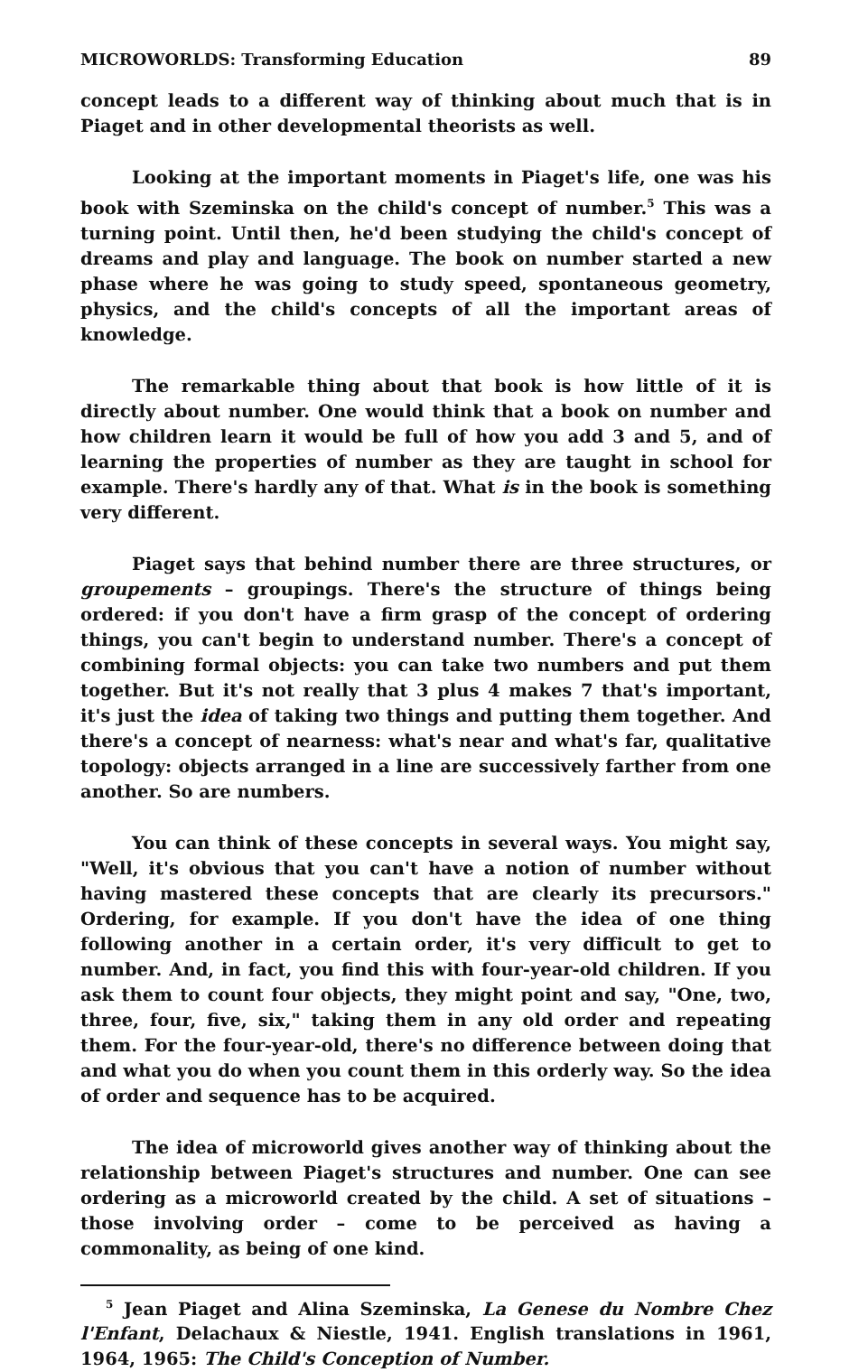MICROWORLDS: Transforming Education 89
concept leads to a different way of thinking about much that is in Piaget and in other developmental theorists as well.
Looking at the important moments in Piaget's life, one was his book with Szeminska on the child's concept of number.<sup>5</sup> This was a turning point. Until then, he'd been studying the child's concept of dreams and play and language. The book on number started a new phase where he was going to study speed, spontaneous geometry, physics, and the child's concepts of all the important areas of knowledge.
The remarkable thing about that book is how little of it is directly about number. One would think that a book on number and how children learn it would be full of how you add 3 and 5, and of learning the properties of number as they are taught in school for example. There's hardly any of that. What is in the book is something very different.
Piaget says that behind number there are three structures, or groupements – groupings. There's the structure of things being ordered: if you don't have a firm grasp of the concept of ordering things, you can't begin to understand number. There's a concept of combining formal objects: you can take two numbers and put them together. But it's not really that 3 plus 4 makes 7 that's important, it's just the idea of taking two things and putting them together. And there's a concept of nearness: what's near and what's far, qualitative topology: objects arranged in a line are successively farther from one another. So are numbers.
You can think of these concepts in several ways. You might say, "Well, it's obvious that you can't have a notion of number without having mastered these concepts that are clearly its precursors." Ordering, for example. If you don't have the idea of one thing following another in a certain order, it's very difficult to get to number. And, in fact, you find this with four-year-old children. If you ask them to count four objects, they might point and say, "One, two, three, four, five, six," taking them in any old order and repeating them. For the four-year-old, there's no difference between doing that and what you do when you count them in this orderly way. So the idea of order and sequence has to be acquired.
The idea of microworld gives another way of thinking about the relationship between Piaget's structures and number. One can see ordering as a microworld created by the child. A set of situations – those involving order – come to be perceived as having a commonality, as being of one kind.
<sup>5</sup> Jean Piaget and Alina Szeminska, La Genese du Nombre Chez l'Enfant, Delachaux & Niestle, 1941. English translations in 1961, 1964, 1965: The Child's Conception of Number.